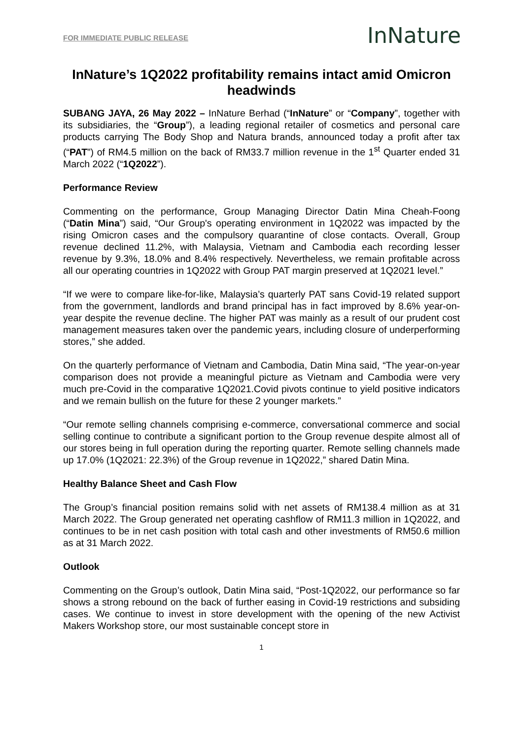FOR IMMEDIATE PUBLIC RELEASE
InNature
InNature’s 1Q2022 profitability remains intact amid Omicron headwinds
SUBANG JAYA, 26 May 2022 – InNature Berhad (“InNature” or “Company”, together with its subsidiaries, the “Group”), a leading regional retailer of cosmetics and personal care products carrying The Body Shop and Natura brands, announced today a profit after tax (“PAT”) of RM4.5 million on the back of RM33.7 million revenue in the 1<sup>st</sup> Quarter ended 31 March 2022 (“1Q2022”).
Performance Review
Commenting on the performance, Group Managing Director Datin Mina Cheah-Foong (“Datin Mina”) said, “Our Group's operating environment in 1Q2022 was impacted by the rising Omicron cases and the compulsory quarantine of close contacts. Overall, Group revenue declined 11.2%, with Malaysia, Vietnam and Cambodia each recording lesser revenue by 9.3%, 18.0% and 8.4% respectively. Nevertheless, we remain profitable across all our operating countries in 1Q2022 with Group PAT margin preserved at 1Q2021 level.”
“If we were to compare like-for-like, Malaysia’s quarterly PAT sans Covid-19 related support from the government, landlords and brand principal has in fact improved by 8.6% year-on-year despite the revenue decline. The higher PAT was mainly as a result of our prudent cost management measures taken over the pandemic years, including closure of underperforming stores,” she added.
On the quarterly performance of Vietnam and Cambodia, Datin Mina said, “The year-on-year comparison does not provide a meaningful picture as Vietnam and Cambodia were very much pre-Covid in the comparative 1Q2021.Covid pivots continue to yield positive indicators and we remain bullish on the future for these 2 younger markets.”
“Our remote selling channels comprising e-commerce, conversational commerce and social selling continue to contribute a significant portion to the Group revenue despite almost all of our stores being in full operation during the reporting quarter. Remote selling channels made up 17.0% (1Q2021: 22.3%) of the Group revenue in 1Q2022,” shared Datin Mina.
Healthy Balance Sheet and Cash Flow
The Group’s financial position remains solid with net assets of RM138.4 million as at 31 March 2022. The Group generated net operating cashflow of RM11.3 million in 1Q2022, and continues to be in net cash position with total cash and other investments of RM50.6 million as at 31 March 2022.
Outlook
Commenting on the Group’s outlook, Datin Mina said, “Post-1Q2022, our performance so far shows a strong rebound on the back of further easing in Covid-19 restrictions and subsiding cases. We continue to invest in store development with the opening of the new Activist Makers Workshop store, our most sustainable concept store in
1